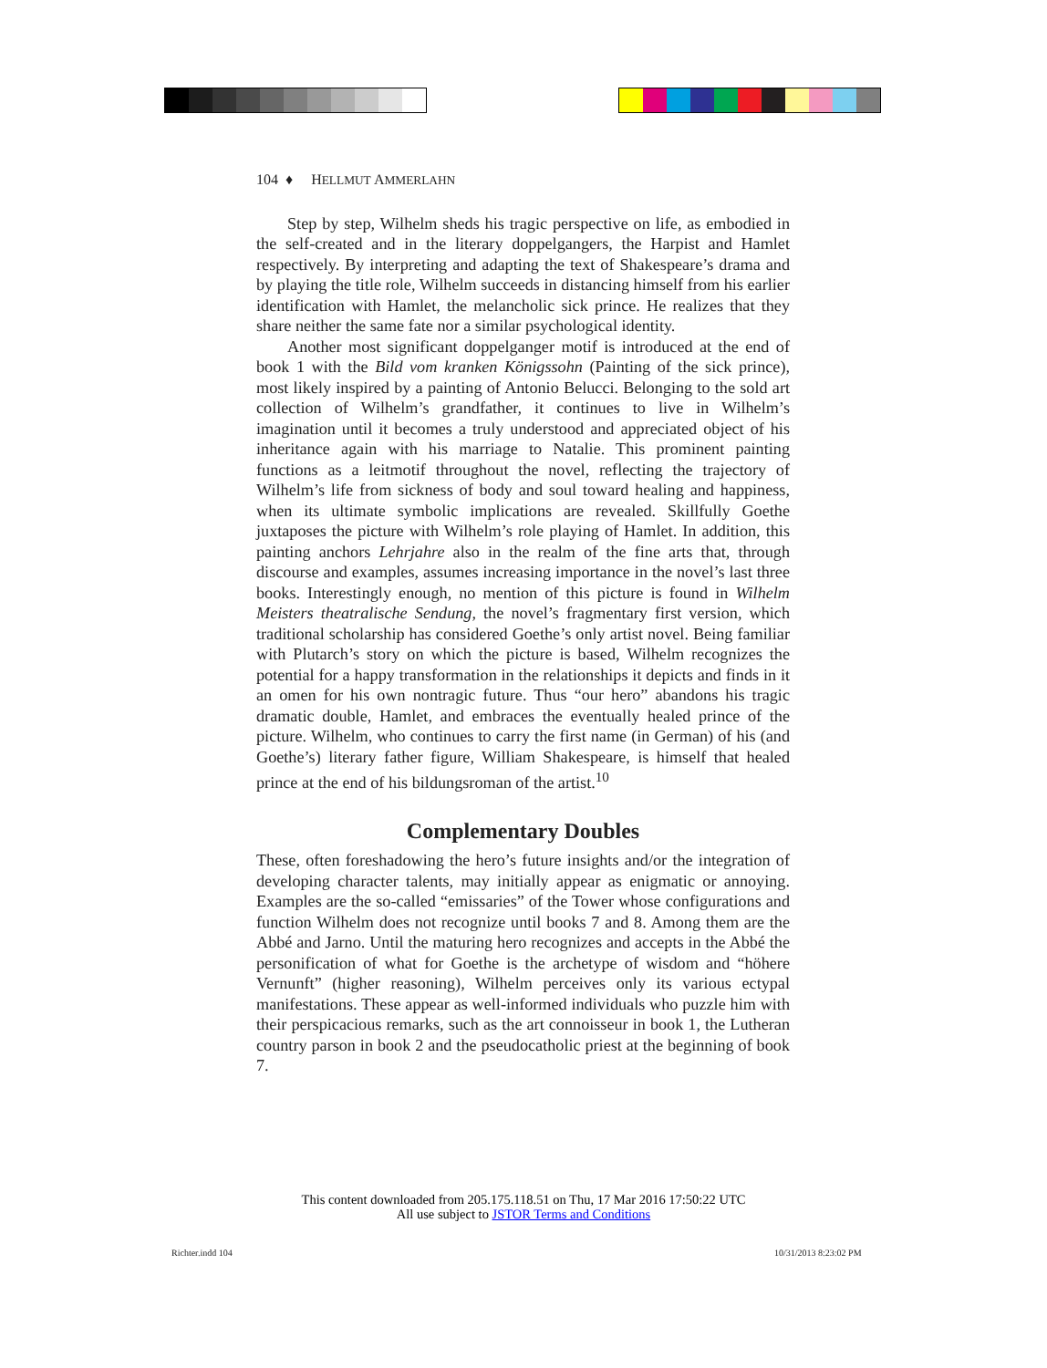104 ♦ HELLMUT AMMERLAHN
Step by step, Wilhelm sheds his tragic perspective on life, as embodied in the self-created and in the literary doppelgangers, the Harpist and Hamlet respectively. By interpreting and adapting the text of Shakespeare’s drama and by playing the title role, Wilhelm succeeds in distancing himself from his earlier identification with Hamlet, the melancholic sick prince. He realizes that they share neither the same fate nor a similar psychological identity.
Another most significant doppelganger motif is introduced at the end of book 1 with the Bild vom kranken Königssohn (Painting of the sick prince), most likely inspired by a painting of Antonio Belucci. Belonging to the sold art collection of Wilhelm’s grandfather, it continues to live in Wilhelm’s imagination until it becomes a truly understood and appreciated object of his inheritance again with his marriage to Natalie. This prominent painting functions as a leitmotif throughout the novel, reflecting the trajectory of Wilhelm’s life from sickness of body and soul toward healing and happiness, when its ultimate symbolic implications are revealed. Skillfully Goethe juxtaposes the picture with Wilhelm’s role playing of Hamlet. In addition, this painting anchors Lehrjahre also in the realm of the fine arts that, through discourse and examples, assumes increasing importance in the novel’s last three books. Interestingly enough, no mention of this picture is found in Wilhelm Meisters theatralische Sendung, the novel’s fragmentary first version, which traditional scholarship has considered Goethe’s only artist novel. Being familiar with Plutarch’s story on which the picture is based, Wilhelm recognizes the potential for a happy transformation in the relationships it depicts and finds in it an omen for his own nontragic future. Thus “our hero” abandons his tragic dramatic double, Hamlet, and embraces the eventually healed prince of the picture. Wilhelm, who continues to carry the first name (in German) of his (and Goethe’s) literary father figure, William Shakespeare, is himself that healed prince at the end of his bildungsroman of the artist.<sup>10</sup>
Complementary Doubles
These, often foreshadowing the hero’s future insights and/or the integration of developing character talents, may initially appear as enigmatic or annoying. Examples are the so-called “emissaries” of the Tower whose configurations and function Wilhelm does not recognize until books 7 and 8. Among them are the Abbé and Jarno. Until the maturing hero recognizes and accepts in the Abbé the personification of what for Goethe is the archetype of wisdom and “höhere Vernunft” (higher reasoning), Wilhelm perceives only its various ectypal manifestations. These appear as well-informed individuals who puzzle him with their perspicacious remarks, such as the art connoisseur in book 1, the Lutheran country parson in book 2 and the pseudocatholic priest at the beginning of book 7.
This content downloaded from 205.175.118.51 on Thu, 17 Mar 2016 17:50:22 UTC
All use subject to JSTOR Terms and Conditions
Richter.indd 104 10/31/2013 8:23:02 PM